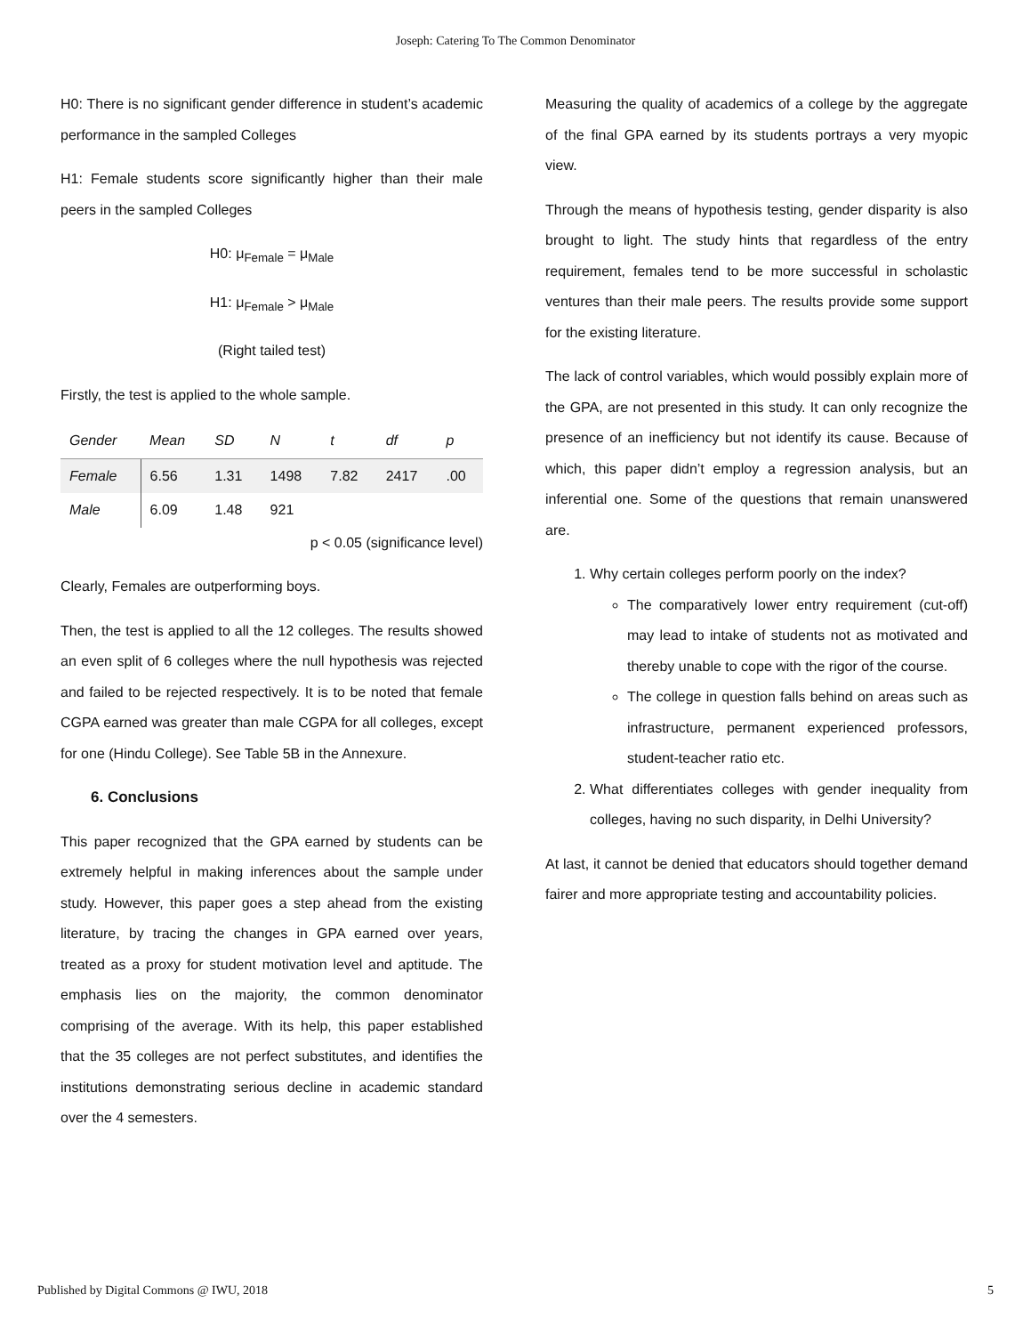Joseph: Catering To The Common Denominator
H0: There is no significant gender difference in student’s academic performance in the sampled Colleges
H1: Female students score significantly higher than their male peers in the sampled Colleges
H0: μ<sub>Female</sub> = μ<sub>Male</sub>
H1: μ<sub>Female</sub> > μ<sub>Male</sub>
(Right tailed test)
Firstly, the test is applied to the whole sample.
| Gender | Mean | SD | N | t | df | p |
| --- | --- | --- | --- | --- | --- | --- |
| Female | 6.56 | 1.31 | 1498 | 7.82 | 2417 | .00 |
| Male | 6.09 | 1.48 | 921 | | | |
p < 0.05 (significance level)
Clearly, Females are outperforming boys.
Then, the test is applied to all the 12 colleges. The results showed an even split of 6 colleges where the null hypothesis was rejected and failed to be rejected respectively. It is to be noted that female CGPA earned was greater than male CGPA for all colleges, except for one (Hindu College). See Table 5B in the Annexure.
6. Conclusions
This paper recognized that the GPA earned by students can be extremely helpful in making inferences about the sample under study. However, this paper goes a step ahead from the existing literature, by tracing the changes in GPA earned over years, treated as a proxy for student motivation level and aptitude. The emphasis lies on the majority, the common denominator comprising of the average. With its help, this paper established that the 35 colleges are not perfect substitutes, and identifies the institutions demonstrating serious decline in academic standard over the 4 semesters.
Measuring the quality of academics of a college by the aggregate of the final GPA earned by its students portrays a very myopic view.
Through the means of hypothesis testing, gender disparity is also brought to light. The study hints that regardless of the entry requirement, females tend to be more successful in scholastic ventures than their male peers. The results provide some support for the existing literature.
The lack of control variables, which would possibly explain more of the GPA, are not presented in this study. It can only recognize the presence of an inefficiency but not identify its cause. Because of which, this paper didn’t employ a regression analysis, but an inferential one. Some of the questions that remain unanswered are.
1. Why certain colleges perform poorly on the index?
The comparatively lower entry requirement (cut-off) may lead to intake of students not as motivated and thereby unable to cope with the rigor of the course.
The college in question falls behind on areas such as infrastructure, permanent experienced professors, student-teacher ratio etc.
2. What differentiates colleges with gender inequality from colleges, having no such disparity, in Delhi University?
At last, it cannot be denied that educators should together demand fairer and more appropriate testing and accountability policies.
Published by Digital Commons @ IWU, 2018 5